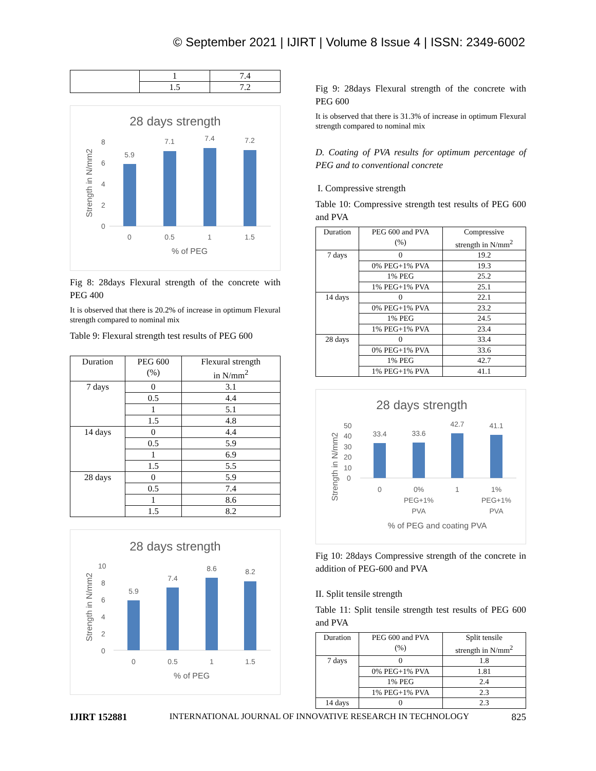© September 2021 | IJIRT | Volume 8 Issue 4 | ISSN: 2349-6002
| | 1 | 7.4 |
| | 1.5 | 7.2 |
28 days strength
8
6
4
2
0
5.9
7.1
7.4
7.2
0
0.5
1
1.5
% of PEG
Strength in N/mm2
Fig 8: 28days Flexural strength of the concrete with PEG 400
It is observed that there is 20.2% of increase in optimum Flexural strength compared to nominal mix
Table 9: Flexural strength test results of PEG 600
| Duration | PEG 600 (%) | Flexural strength in N/mm<sup>2</sup> |
| --- | --- | --- |
| 7 days | 0 | 3.1 |
| | 0.5 | 4.4 |
| | 1 | 5.1 |
| | 1.5 | 4.8 |
| 14 days | 0 | 4.4 |
| | 0.5 | 5.9 |
| | 1 | 6.9 |
| | 1.5 | 5.5 |
| 28 days | 0 | 5.9 |
| | 0.5 | 7.4 |
| | 1 | 8.6 |
| | 1.5 | 8.2 |
28 days strength
10
8
6
4
2
0
5.9
7.4
8.6
8.2
0
0.5
1
1.5
% of PEG
Strength in N/mm2
Fig 9: 28days Flexural strength of the concrete with PEG 600
It is observed that there is 31.3% of increase in optimum Flexural strength compared to nominal mix
D. Coating of PVA results for optimum percentage of PEG and to conventional concrete
I. Compressive strength
Table 10: Compressive strength test results of PEG 600 and PVA
| Duration | PEG 600 and PVA (%) | Compressive strength in N/mm<sup>2</sup> |
| --- | --- | --- |
| 7 days | 0 | 19.2 |
| | 0% PEG+1% PVA | 19.3 |
| | 1% PEG | 25.2 |
| | 1% PEG+1% PVA | 25.1 |
| 14 days | 0 | 22.1 |
| | 0% PEG+1% PVA | 23.2 |
| | 1% PEG | 24.5 |
| | 1% PEG+1% PVA | 23.4 |
| 28 days | 0 | 33.4 |
| | 0% PEG+1% PVA | 33.6 |
| | 1% PEG | 42.7 |
| | 1% PEG+1% PVA | 41.1 |
28 days strength
50
40
30
20
10
0
33.4
33.6
42.7
41.1
0
0%
PEG+1%
PVA
1
1%
PEG+1%
PVA
% of PEG and coating PVA
Strength in N/mm2
Fig 10: 28days Compressive strength of the concrete in addition of PEG-600 and PVA
II. Split tensile strength
Table 11: Split tensile strength test results of PEG 600 and PVA
| Duration | PEG 600 and PVA (%) | Split tensile strength in N/mm<sup>2</sup> |
| --- | --- | --- |
| 7 days | 0 | 1.8 |
| | 0% PEG+1% PVA | 1.81 |
| | 1% PEG | 2.4 |
| | 1% PEG+1% PVA | 2.3 |
| 14 days | 0 | 2.3 |
IJIRT 152881 INTERNATIONAL JOURNAL OF INNOVATIVE RESEARCH IN TECHNOLOGY 825